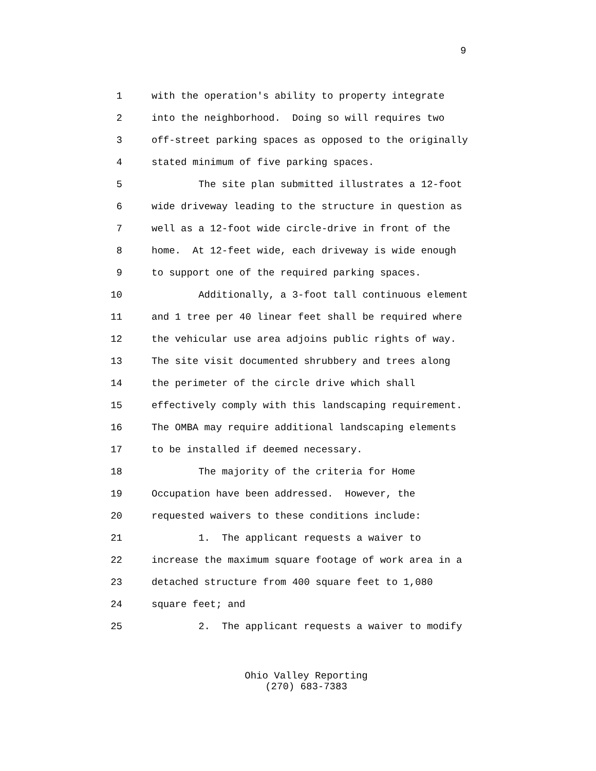9
1 with the operation's ability to property integrate
2 into the neighborhood. Doing so will requires two
3 off-street parking spaces as opposed to the originally
4 stated minimum of five parking spaces.
5 The site plan submitted illustrates a 12-foot
6 wide driveway leading to the structure in question as
7 well as a 12-foot wide circle-drive in front of the
8 home. At 12-feet wide, each driveway is wide enough
9 to support one of the required parking spaces.
10 Additionally, a 3-foot tall continuous element
11 and 1 tree per 40 linear feet shall be required where
12 the vehicular use area adjoins public rights of way.
13 The site visit documented shrubbery and trees along
14 the perimeter of the circle drive which shall
15 effectively comply with this landscaping requirement.
16 The OMBA may require additional landscaping elements
17 to be installed if deemed necessary.
18 The majority of the criteria for Home
19 Occupation have been addressed. However, the
20 requested waivers to these conditions include:
21 1. The applicant requests a waiver to
22 increase the maximum square footage of work area in a
23 detached structure from 400 square feet to 1,080
24 square feet; and
25 2. The applicant requests a waiver to modify
Ohio Valley Reporting
(270) 683-7383